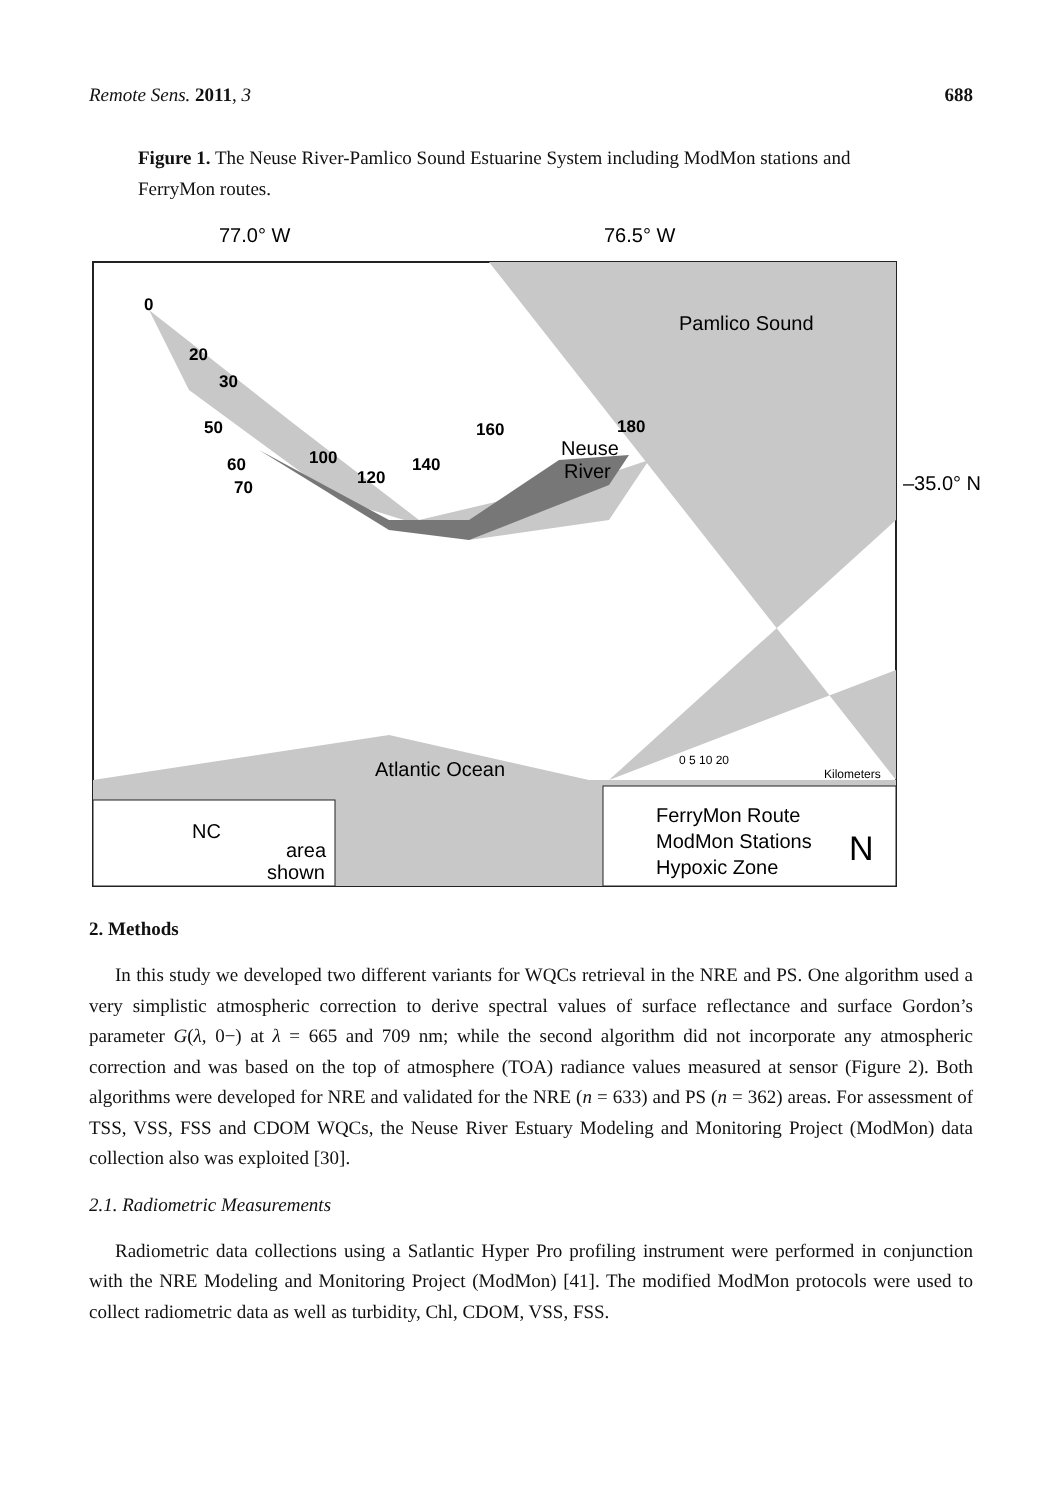Remote Sens. 2011, 3 688
Figure 1. The Neuse River-Pamlico Sound Estuarine System including ModMon stations and FerryMon routes.
77.0° W
76.5° W
Pamlico Sound
Neuse
River
Atlantic Ocean
–35.0° N
0
20
30
50
60
70
100
120
140
160
180
0 5 10 20
Kilometers
NC
area
shown
FerryMon Route
ModMon Stations
Hypoxic Zone
N
2. Methods
In this study we developed two different variants for WQCs retrieval in the NRE and PS. One algorithm used a very simplistic atmospheric correction to derive spectral values of surface reflectance and surface Gordon’s parameter G(λ, 0−) at λ = 665 and 709 nm; while the second algorithm did not incorporate any atmospheric correction and was based on the top of atmosphere (TOA) radiance values measured at sensor (Figure 2). Both algorithms were developed for NRE and validated for the NRE (n = 633) and PS (n = 362) areas. For assessment of TSS, VSS, FSS and CDOM WQCs, the Neuse River Estuary Modeling and Monitoring Project (ModMon) data collection also was exploited [30].
2.1. Radiometric Measurements
Radiometric data collections using a Satlantic Hyper Pro profiling instrument were performed in conjunction with the NRE Modeling and Monitoring Project (ModMon) [41]. The modified ModMon protocols were used to collect radiometric data as well as turbidity, Chl, CDOM, VSS, FSS.